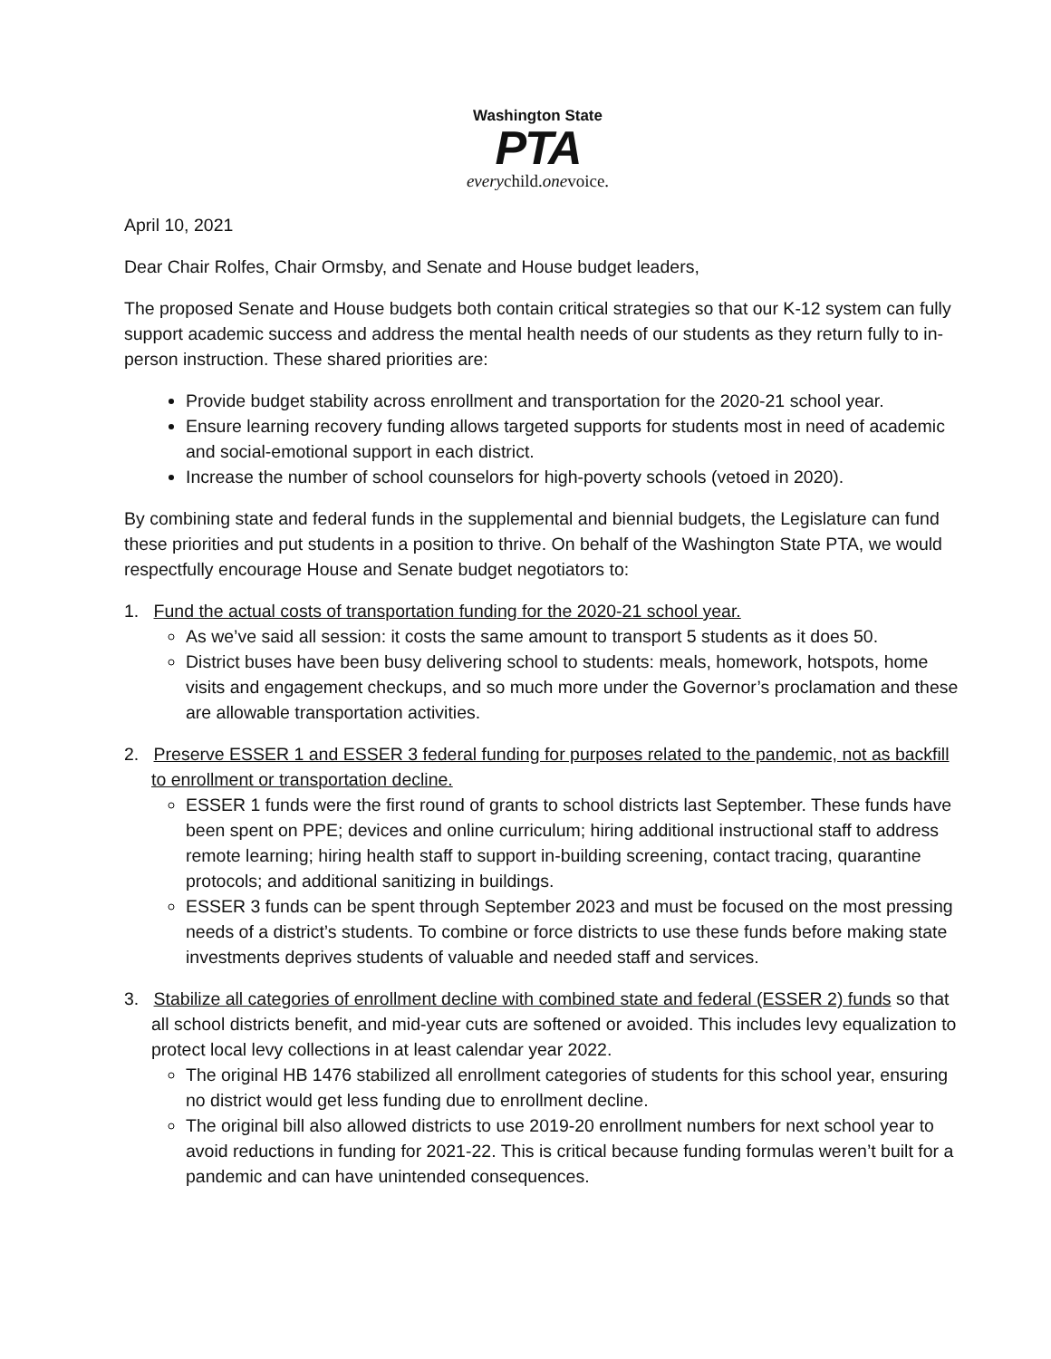Washington State
PTA
everychild.onevoice.
April 10, 2021
Dear Chair Rolfes, Chair Ormsby, and Senate and House budget leaders,
The proposed Senate and House budgets both contain critical strategies so that our K-12 system can fully support academic success and address the mental health needs of our students as they return fully to in-person instruction. These shared priorities are:
Provide budget stability across enrollment and transportation for the 2020-21 school year.
Ensure learning recovery funding allows targeted supports for students most in need of academic and social-emotional support in each district.
Increase the number of school counselors for high-poverty schools (vetoed in 2020).
By combining state and federal funds in the supplemental and biennial budgets, the Legislature can fund these priorities and put students in a position to thrive. On behalf of the Washington State PTA, we would respectfully encourage House and Senate budget negotiators to:
1. Fund the actual costs of transportation funding for the 2020-21 school year.
As we’ve said all session: it costs the same amount to transport 5 students as it does 50.
District buses have been busy delivering school to students: meals, homework, hotspots, home visits and engagement checkups, and so much more under the Governor’s proclamation and these are allowable transportation activities.
2. Preserve ESSER 1 and ESSER 3 federal funding for purposes related to the pandemic, not as backfill to enrollment or transportation decline.
ESSER 1 funds were the first round of grants to school districts last September. These funds have been spent on PPE; devices and online curriculum; hiring additional instructional staff to address remote learning; hiring health staff to support in-building screening, contact tracing, quarantine protocols; and additional sanitizing in buildings.
ESSER 3 funds can be spent through September 2023 and must be focused on the most pressing needs of a district’s students. To combine or force districts to use these funds before making state investments deprives students of valuable and needed staff and services.
3. Stabilize all categories of enrollment decline with combined state and federal (ESSER 2) funds so that all school districts benefit, and mid-year cuts are softened or avoided. This includes levy equalization to protect local levy collections in at least calendar year 2022.
The original HB 1476 stabilized all enrollment categories of students for this school year, ensuring no district would get less funding due to enrollment decline.
The original bill also allowed districts to use 2019-20 enrollment numbers for next school year to avoid reductions in funding for 2021-22. This is critical because funding formulas weren’t built for a pandemic and can have unintended consequences.